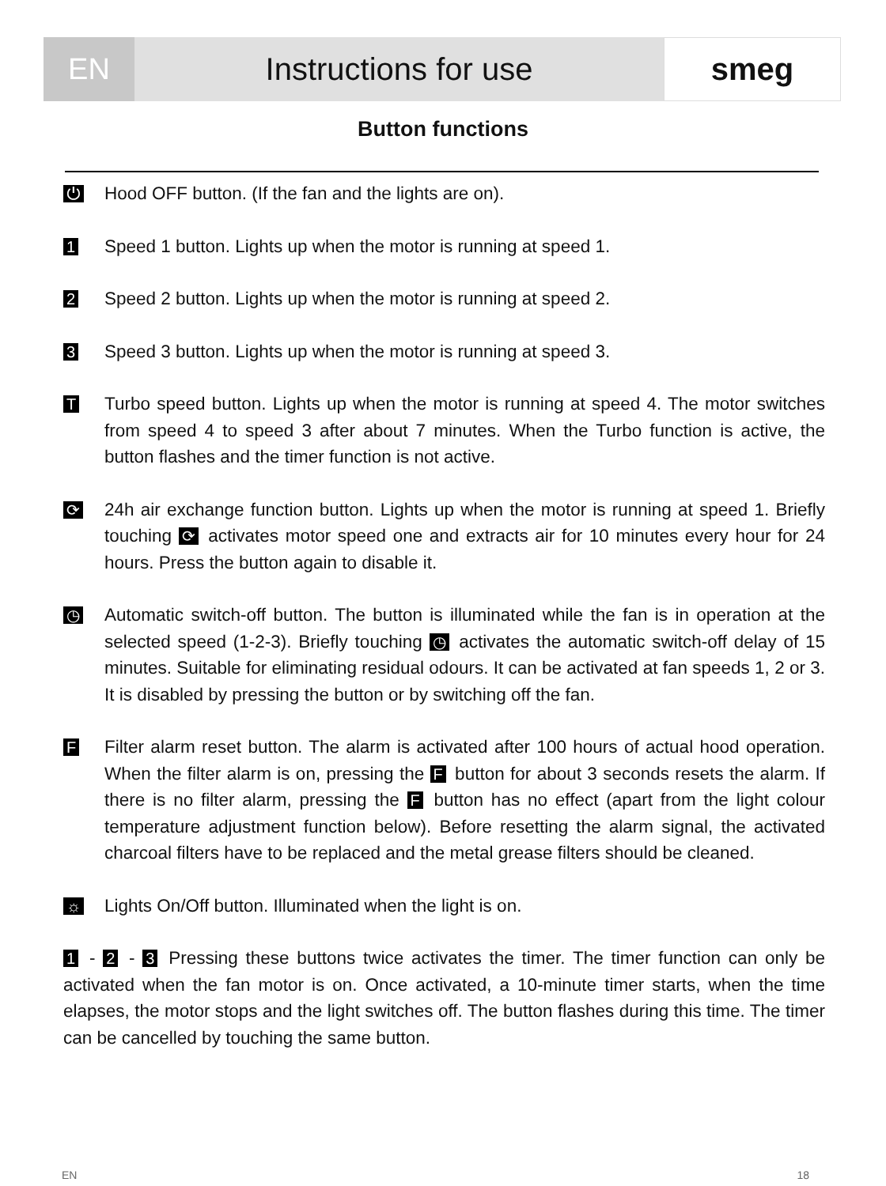EN Instructions for use smeg
Button functions
⏻
Hood OFF button. (If the fan and the lights are on).
1
Speed 1 button. Lights up when the motor is running at speed 1.
2
Speed 2 button. Lights up when the motor is running at speed 2.
3
Speed 3 button. Lights up when the motor is running at speed 3.
T
Turbo speed button. Lights up when the motor is running at speed 4. The motor switches from speed 4 to speed 3 after about 7 minutes. When the Turbo function is active, the button flashes and the timer function is not active.
⟳
24h air exchange function button. Lights up when the motor is running at speed 1. Briefly touching ⟳ activates motor speed one and extracts air for 10 minutes every hour for 24 hours. Press the button again to disable it.
◷
Automatic switch-off button. The button is illuminated while the fan is in operation at the selected speed (1-2-3). Briefly touching ◷ activates the automatic switch-off delay of 15 minutes. Suitable for eliminating residual odours. It can be activated at fan speeds 1, 2 or 3. It is disabled by pressing the button or by switching off the fan.
F
Filter alarm reset button. The alarm is activated after 100 hours of actual hood operation. When the filter alarm is on, pressing the F button for about 3 seconds resets the alarm. If there is no filter alarm, pressing the F button has no effect (apart from the light colour temperature adjustment function below). Before resetting the alarm signal, the activated charcoal filters have to be replaced and the metal grease filters should be cleaned.
☼
Lights On/Off button. Illuminated when the light is on.
1 - 2 - 3 Pressing these buttons twice activates the timer. The timer function can only be activated when the fan motor is on. Once activated, a 10-minute timer starts, when the time elapses, the motor stops and the light switches off. The button flashes during this time. The timer can be cancelled by touching the same button.
EN 18